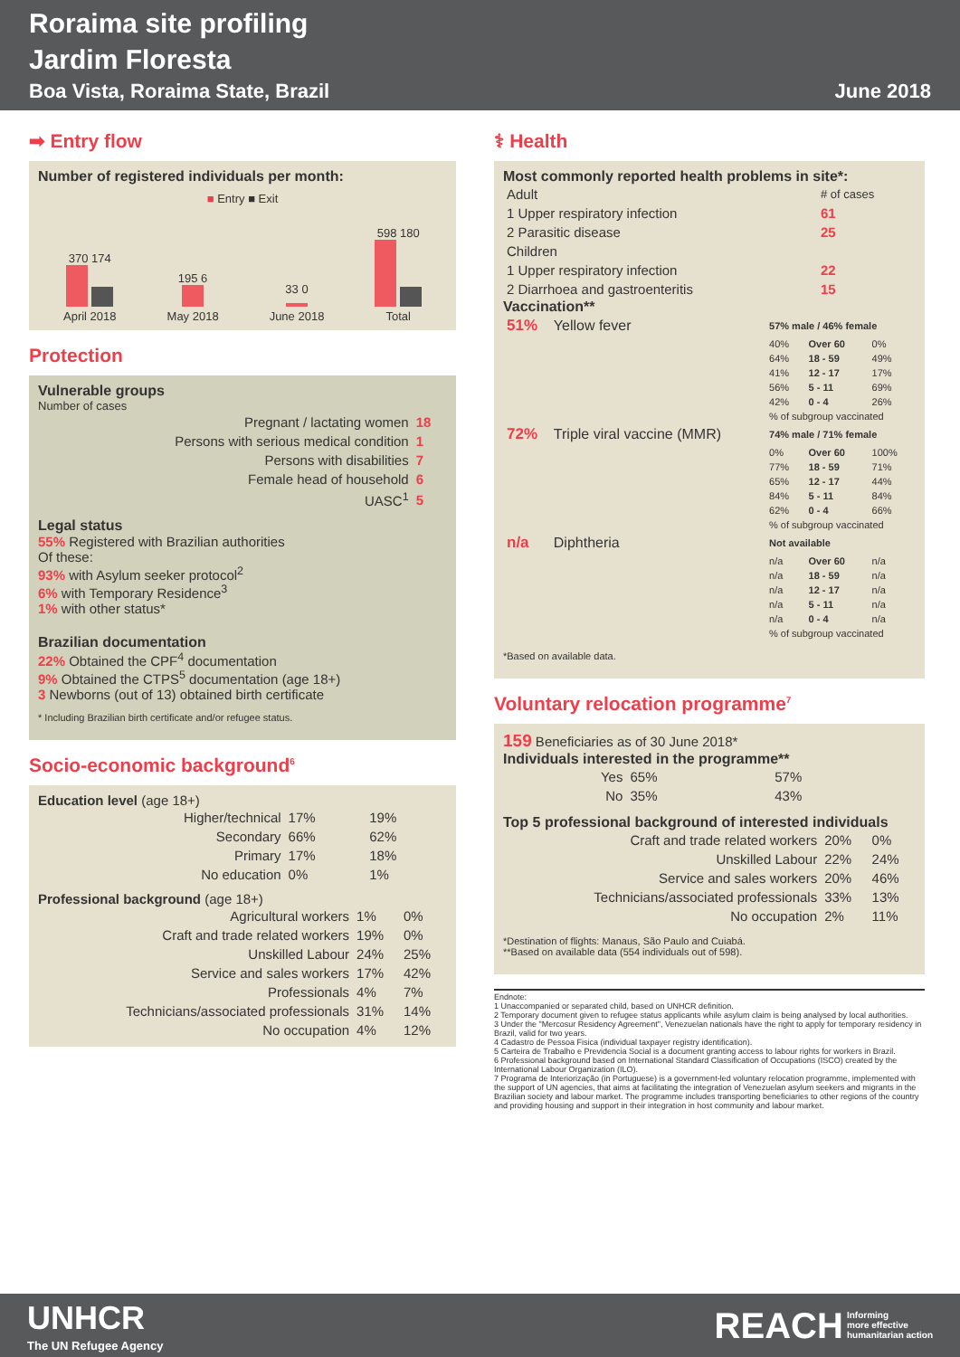Roraima site profiling
Jardim Floresta
Boa Vista, Roraima State, Brazil
June 2018
➡ Entry flow
Number of registered individuals per month:
■ Entry ■ Exit
370 174
April 2018
195 6
May 2018
33 0
June 2018
598 180
Total
Protection
Vulnerable groups
Number of cases
| Pregnant / lactating women | 18 |
| Persons with serious medical condition | 1 |
| Persons with disabilities | 7 |
| Female head of household | 6 |
| UASC<sup>1</sup> | 5 |
Legal status
55% Registered with Brazilian authorities
Of these:
93% with Asylum seeker protocol<sup>2</sup>
6% with Temporary Residence<sup>3</sup>
1% with other status*
Brazilian documentation
22% Obtained the CPF<sup>4</sup> documentation
9% Obtained the CTPS<sup>5</sup> documentation (age 18+)
3 Newborns (out of 13) obtained birth certificate
* Including Brazilian birth certificate and/or refugee status.
Socio-economic background<sup>6</sup>
Education level (age 18+)
| Higher/technical | 17% | 19% |
| Secondary | 66% | 62% |
| Primary | 17% | 18% |
| No education | 0% | 1% |
Professional background (age 18+)
| Agricultural workers | 1% | 0% |
| Craft and trade related workers | 19% | 0% |
| Unskilled Labour | 24% | 25% |
| Service and sales workers | 17% | 42% |
| Professionals | 4% | 7% |
| Technicians/associated professionals | 31% | 14% |
| No occupation | 4% | 12% |
⚕ Health
Most commonly reported health problems in site*:
| Adult | # of cases |
| 1 Upper respiratory infection | 61 |
| 2 Parasitic disease | 25 |
| Children | |
| 1 Upper respiratory infection | 22 |
| 2 Diarrhoea and gastroenteritis | 15 |
Vaccination**
| 51% | Yellow fever | 57% male / 46% female | | |
| | | 40% | Over 60 | 0% |
| | | 64% | 18 - 59 | 49% |
| | | 41% | 12 - 17 | 17% |
| | | 56% | 5 - 11 | 69% |
| | | 42% | 0 - 4 | 26% |
| | | % of subgroup vaccinated | | |
| 72% | Triple viral vaccine (MMR) | 74% male / 71% female | | |
| | | 0% | Over 60 | 100% |
| | | 77% | 18 - 59 | 71% |
| | | 65% | 12 - 17 | 44% |
| | | 84% | 5 - 11 | 84% |
| | | 62% | 0 - 4 | 66% |
| | | % of subgroup vaccinated | | |
| n/a | Diphtheria | Not available | | |
| | | n/a | Over 60 | n/a |
| | | n/a | 18 - 59 | n/a |
| | | n/a | 12 - 17 | n/a |
| | | n/a | 5 - 11 | n/a |
| | | n/a | 0 - 4 | n/a |
| | | % of subgroup vaccinated | | |
*Based on available data.
Voluntary relocation programme<sup>7</sup>
159 Beneficiaries as of 30 June 2018*
Individuals interested in the programme**
| Yes | 65% | 57% |
| No | 35% | 43% |
Top 5 professional background of interested individuals
| Craft and trade related workers | 20% | 0% |
| Unskilled Labour | 22% | 24% |
| Service and sales workers | 20% | 46% |
| Technicians/associated professionals | 33% | 13% |
| No occupation | 2% | 11% |
*Destination of flights: Manaus, São Paulo and Cuiabá.
**Based on available data (554 individuals out of 598).
Endnote:
1 Unaccompanied or separated child, based on UNHCR definition.
2 Temporary document given to refugee status applicants while asylum claim is being analysed by local authorities.
3 Under the "Mercosur Residency Agreement", Venezuelan nationals have the right to apply for temporary residency in Brazil, valid for two years.
4 Cadastro de Pessoa Fisica (individual taxpayer registry identification).
5 Carteira de Trabalho e Previdencia Social is a document granting access to labour rights for workers in Brazil.
6 Professional background based on International Standard Classification of Occupations (ISCO) created by the International Labour Organization (ILO).
7 Programa de Interiorização (in Portuguese) is a government-led voluntary relocation programme, implemented with the support of UN agencies, that aims at facilitating the integration of Venezuelan asylum seekers and migrants in the Brazilian society and labour market. The programme includes transporting beneficiaries to other regions of the country and providing housing and support in their integration in host community and labour market.
UNHCR
The UN Refugee Agency
REACH Informing
more effective
humanitarian action